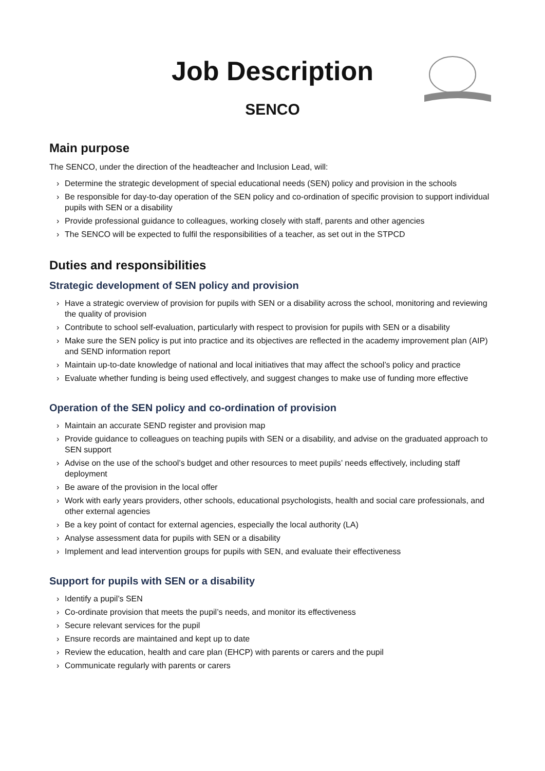Job Description
SENCO
Main purpose
The SENCO, under the direction of the headteacher and Inclusion Lead, will:
› Determine the strategic development of special educational needs (SEN) policy and provision in the schools
› Be responsible for day-to-day operation of the SEN policy and co-ordination of specific provision to support individual pupils with SEN or a disability
› Provide professional guidance to colleagues, working closely with staff, parents and other agencies
› The SENCO will be expected to fulfil the responsibilities of a teacher, as set out in the STPCD
Duties and responsibilities
Strategic development of SEN policy and provision
› Have a strategic overview of provision for pupils with SEN or a disability across the school, monitoring and reviewing the quality of provision
› Contribute to school self-evaluation, particularly with respect to provision for pupils with SEN or a disability
› Make sure the SEN policy is put into practice and its objectives are reflected in the academy improvement plan (AIP) and SEND information report
› Maintain up-to-date knowledge of national and local initiatives that may affect the school’s policy and practice
› Evaluate whether funding is being used effectively, and suggest changes to make use of funding more effective
Operation of the SEN policy and co-ordination of provision
› Maintain an accurate SEND register and provision map
› Provide guidance to colleagues on teaching pupils with SEN or a disability, and advise on the graduated approach to SEN support
› Advise on the use of the school’s budget and other resources to meet pupils’ needs effectively, including staff deployment
› Be aware of the provision in the local offer
› Work with early years providers, other schools, educational psychologists, health and social care professionals, and other external agencies
› Be a key point of contact for external agencies, especially the local authority (LA)
› Analyse assessment data for pupils with SEN or a disability
› Implement and lead intervention groups for pupils with SEN, and evaluate their effectiveness
Support for pupils with SEN or a disability
› Identify a pupil’s SEN
› Co-ordinate provision that meets the pupil’s needs, and monitor its effectiveness
› Secure relevant services for the pupil
› Ensure records are maintained and kept up to date
› Review the education, health and care plan (EHCP) with parents or carers and the pupil
› Communicate regularly with parents or carers